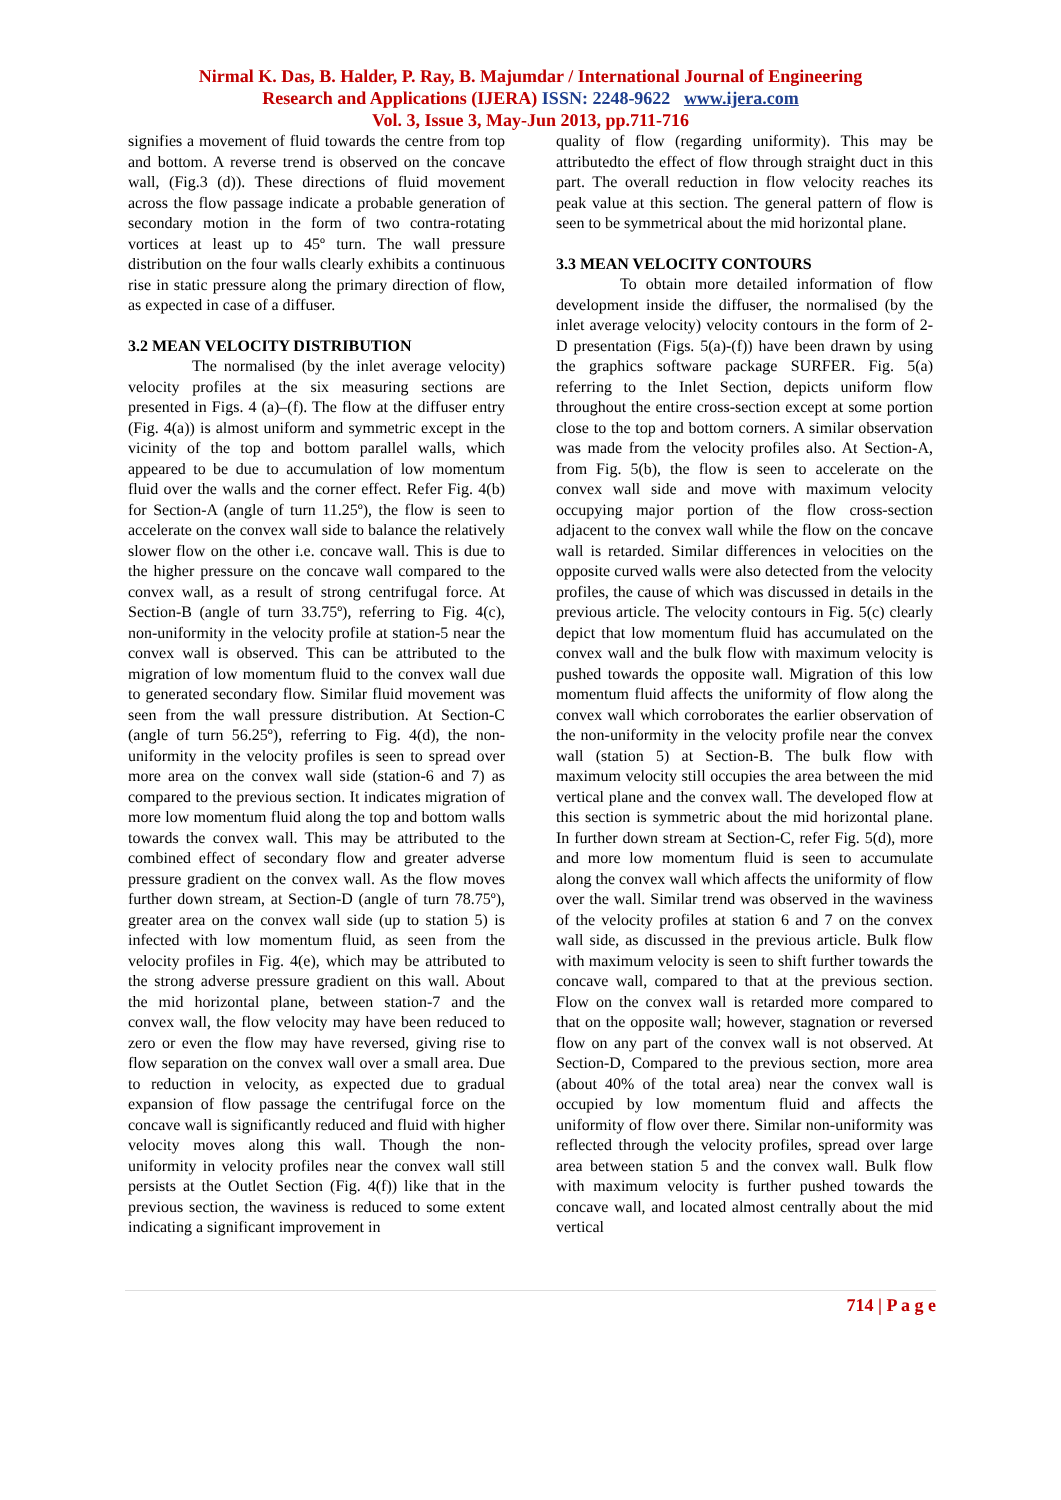Nirmal K. Das, B. Halder, P. Ray, B. Majumdar / International Journal of Engineering
Research and Applications (IJERA) ISSN: 2248-9622 www.ijera.com
Vol. 3, Issue 3, May-Jun 2013, pp.711-716
signifies a movement of fluid towards the centre from top and bottom. A reverse trend is observed on the concave wall, (Fig.3 (d)). These directions of fluid movement across the flow passage indicate a probable generation of secondary motion in the form of two contra-rotating vortices at least up to 45º turn. The wall pressure distribution on the four walls clearly exhibits a continuous rise in static pressure along the primary direction of flow, as expected in case of a diffuser.
3.2 MEAN VELOCITY DISTRIBUTION
The normalised (by the inlet average velocity) velocity profiles at the six measuring sections are presented in Figs. 4 (a)–(f). The flow at the diffuser entry (Fig. 4(a)) is almost uniform and symmetric except in the vicinity of the top and bottom parallel walls, which appeared to be due to accumulation of low momentum fluid over the walls and the corner effect. Refer Fig. 4(b) for Section-A (angle of turn 11.25º), the flow is seen to accelerate on the convex wall side to balance the relatively slower flow on the other i.e. concave wall. This is due to the higher pressure on the concave wall compared to the convex wall, as a result of strong centrifugal force. At Section-B (angle of turn 33.75º), referring to Fig. 4(c), non-uniformity in the velocity profile at station-5 near the convex wall is observed. This can be attributed to the migration of low momentum fluid to the convex wall due to generated secondary flow. Similar fluid movement was seen from the wall pressure distribution. At Section-C (angle of turn 56.25º), referring to Fig. 4(d), the non-uniformity in the velocity profiles is seen to spread over more area on the convex wall side (station-6 and 7) as compared to the previous section. It indicates migration of more low momentum fluid along the top and bottom walls towards the convex wall. This may be attributed to the combined effect of secondary flow and greater adverse pressure gradient on the convex wall. As the flow moves further down stream, at Section-D (angle of turn 78.75º), greater area on the convex wall side (up to station 5) is infected with low momentum fluid, as seen from the velocity profiles in Fig. 4(e), which may be attributed to the strong adverse pressure gradient on this wall. About the mid horizontal plane, between station-7 and the convex wall, the flow velocity may have been reduced to zero or even the flow may have reversed, giving rise to flow separation on the convex wall over a small area. Due to reduction in velocity, as expected due to gradual expansion of flow passage the centrifugal force on the concave wall is significantly reduced and fluid with higher velocity moves along this wall. Though the non-uniformity in velocity profiles near the convex wall still persists at the Outlet Section (Fig. 4(f)) like that in the previous section, the waviness is reduced to some extent indicating a significant improvement in
quality of flow (regarding uniformity). This may be attributedto the effect of flow through straight duct in this part. The overall reduction in flow velocity reaches its peak value at this section. The general pattern of flow is seen to be symmetrical about the mid horizontal plane.
3.3 MEAN VELOCITY CONTOURS
To obtain more detailed information of flow development inside the diffuser, the normalised (by the inlet average velocity) velocity contours in the form of 2-D presentation (Figs. 5(a)-(f)) have been drawn by using the graphics software package SURFER. Fig. 5(a) referring to the Inlet Section, depicts uniform flow throughout the entire cross-section except at some portion close to the top and bottom corners. A similar observation was made from the velocity profiles also. At Section-A, from Fig. 5(b), the flow is seen to accelerate on the convex wall side and move with maximum velocity occupying major portion of the flow cross-section adjacent to the convex wall while the flow on the concave wall is retarded. Similar differences in velocities on the opposite curved walls were also detected from the velocity profiles, the cause of which was discussed in details in the previous article. The velocity contours in Fig. 5(c) clearly depict that low momentum fluid has accumulated on the convex wall and the bulk flow with maximum velocity is pushed towards the opposite wall. Migration of this low momentum fluid affects the uniformity of flow along the convex wall which corroborates the earlier observation of the non-uniformity in the velocity profile near the convex wall (station 5) at Section-B. The bulk flow with maximum velocity still occupies the area between the mid vertical plane and the convex wall. The developed flow at this section is symmetric about the mid horizontal plane. In further down stream at Section-C, refer Fig. 5(d), more and more low momentum fluid is seen to accumulate along the convex wall which affects the uniformity of flow over the wall. Similar trend was observed in the waviness of the velocity profiles at station 6 and 7 on the convex wall side, as discussed in the previous article. Bulk flow with maximum velocity is seen to shift further towards the concave wall, compared to that at the previous section. Flow on the convex wall is retarded more compared to that on the opposite wall; however, stagnation or reversed flow on any part of the convex wall is not observed. At Section-D, Compared to the previous section, more area (about 40% of the total area) near the convex wall is occupied by low momentum fluid and affects the uniformity of flow over there. Similar non-uniformity was reflected through the velocity profiles, spread over large area between station 5 and the convex wall. Bulk flow with maximum velocity is further pushed towards the concave wall, and located almost centrally about the mid vertical
714 | P a g e